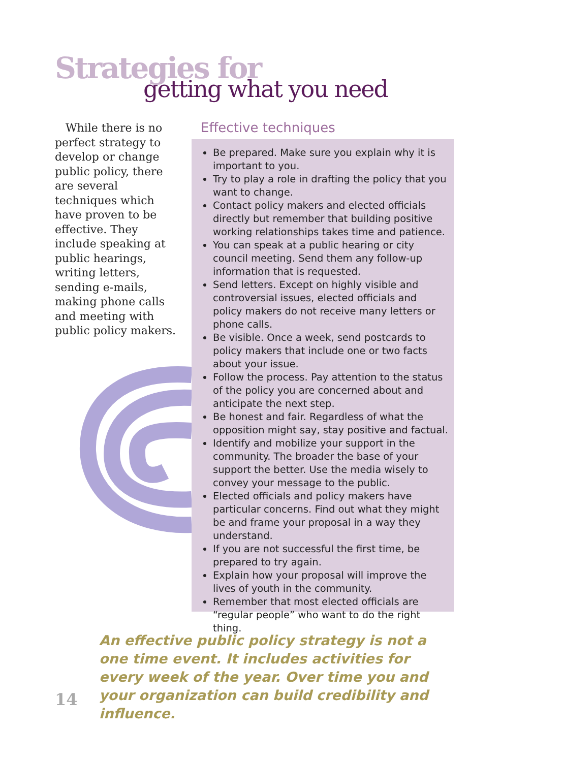Strategies for
getting what you need
While there is no perfect strategy to develop or change public policy, there are several techniques which have proven to be effective. They include speaking at public hearings, writing letters, sending e-mails, making phone calls and meeting with public policy makers.
Effective techniques
Be prepared. Make sure you explain why it is important to you.
Try to play a role in drafting the policy that you want to change.
Contact policy makers and elected officials directly but remember that building positive working relationships takes time and patience.
You can speak at a public hearing or city council meeting. Send them any follow-up information that is requested.
Send letters. Except on highly visible and controversial issues, elected officials and policy makers do not receive many letters or phone calls.
Be visible. Once a week, send postcards to policy makers that include one or two facts about your issue.
Follow the process. Pay attention to the status of the policy you are concerned about and anticipate the next step.
Be honest and fair. Regardless of what the opposition might say, stay positive and factual.
Identify and mobilize your support in the community. The broader the base of your support the better. Use the media wisely to convey your message to the public.
Elected officials and policy makers have particular concerns. Find out what they might be and frame your proposal in a way they understand.
If you are not successful the first time, be prepared to try again.
Explain how your proposal will improve the lives of youth in the community.
Remember that most elected officials are “regular people” who want to do the right thing.
An effective public policy strategy is not a one time event. It includes activities for every week of the year. Over time you and your organization can build credibility and influence.
14